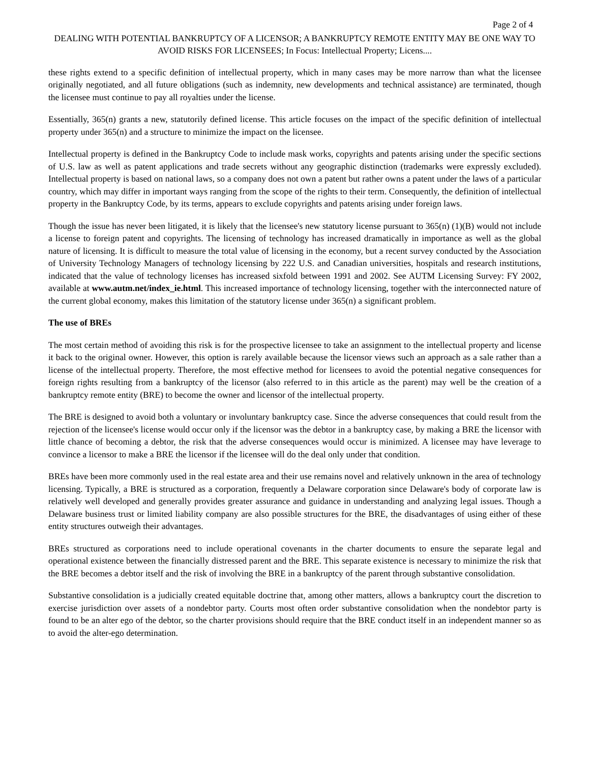Page 2 of 4
DEALING WITH POTENTIAL BANKRUPTCY OF A LICENSOR; A BANKRUPTCY REMOTE ENTITY MAY BE ONE WAY TO AVOID RISKS FOR LICENSEES; In Focus: Intellectual Property; Licens....
these rights extend to a specific definition of intellectual property, which in many cases may be more narrow than what the licensee originally negotiated, and all future obligations (such as indemnity, new developments and technical assistance) are terminated, though the licensee must continue to pay all royalties under the license.
Essentially, 365(n) grants a new, statutorily defined license. This article focuses on the impact of the specific definition of intellectual property under 365(n) and a structure to minimize the impact on the licensee.
Intellectual property is defined in the Bankruptcy Code to include mask works, copyrights and patents arising under the specific sections of U.S. law as well as patent applications and trade secrets without any geographic distinction (trademarks were expressly excluded). Intellectual property is based on national laws, so a company does not own a patent but rather owns a patent under the laws of a particular country, which may differ in important ways ranging from the scope of the rights to their term. Consequently, the definition of intellectual property in the Bankruptcy Code, by its terms, appears to exclude copyrights and patents arising under foreign laws.
Though the issue has never been litigated, it is likely that the licensee's new statutory license pursuant to 365(n) (1)(B) would not include a license to foreign patent and copyrights. The licensing of technology has increased dramatically in importance as well as the global nature of licensing. It is difficult to measure the total value of licensing in the economy, but a recent survey conducted by the Association of University Technology Managers of technology licensing by 222 U.S. and Canadian universities, hospitals and research institutions, indicated that the value of technology licenses has increased sixfold between 1991 and 2002. See AUTM Licensing Survey: FY 2002, available at www.autm.net/index_ie.html. This increased importance of technology licensing, together with the interconnected nature of the current global economy, makes this limitation of the statutory license under 365(n) a significant problem.
The use of BREs
The most certain method of avoiding this risk is for the prospective licensee to take an assignment to the intellectual property and license it back to the original owner. However, this option is rarely available because the licensor views such an approach as a sale rather than a license of the intellectual property. Therefore, the most effective method for licensees to avoid the potential negative consequences for foreign rights resulting from a bankruptcy of the licensor (also referred to in this article as the parent) may well be the creation of a bankruptcy remote entity (BRE) to become the owner and licensor of the intellectual property.
The BRE is designed to avoid both a voluntary or involuntary bankruptcy case. Since the adverse consequences that could result from the rejection of the licensee's license would occur only if the licensor was the debtor in a bankruptcy case, by making a BRE the licensor with little chance of becoming a debtor, the risk that the adverse consequences would occur is minimized. A licensee may have leverage to convince a licensor to make a BRE the licensor if the licensee will do the deal only under that condition.
BREs have been more commonly used in the real estate area and their use remains novel and relatively unknown in the area of technology licensing. Typically, a BRE is structured as a corporation, frequently a Delaware corporation since Delaware's body of corporate law is relatively well developed and generally provides greater assurance and guidance in understanding and analyzing legal issues. Though a Delaware business trust or limited liability company are also possible structures for the BRE, the disadvantages of using either of these entity structures outweigh their advantages.
BREs structured as corporations need to include operational covenants in the charter documents to ensure the separate legal and operational existence between the financially distressed parent and the BRE. This separate existence is necessary to minimize the risk that the BRE becomes a debtor itself and the risk of involving the BRE in a bankruptcy of the parent through substantive consolidation.
Substantive consolidation is a judicially created equitable doctrine that, among other matters, allows a bankruptcy court the discretion to exercise jurisdiction over assets of a nondebtor party. Courts most often order substantive consolidation when the nondebtor party is found to be an alter ego of the debtor, so the charter provisions should require that the BRE conduct itself in an independent manner so as to avoid the alter-ego determination.